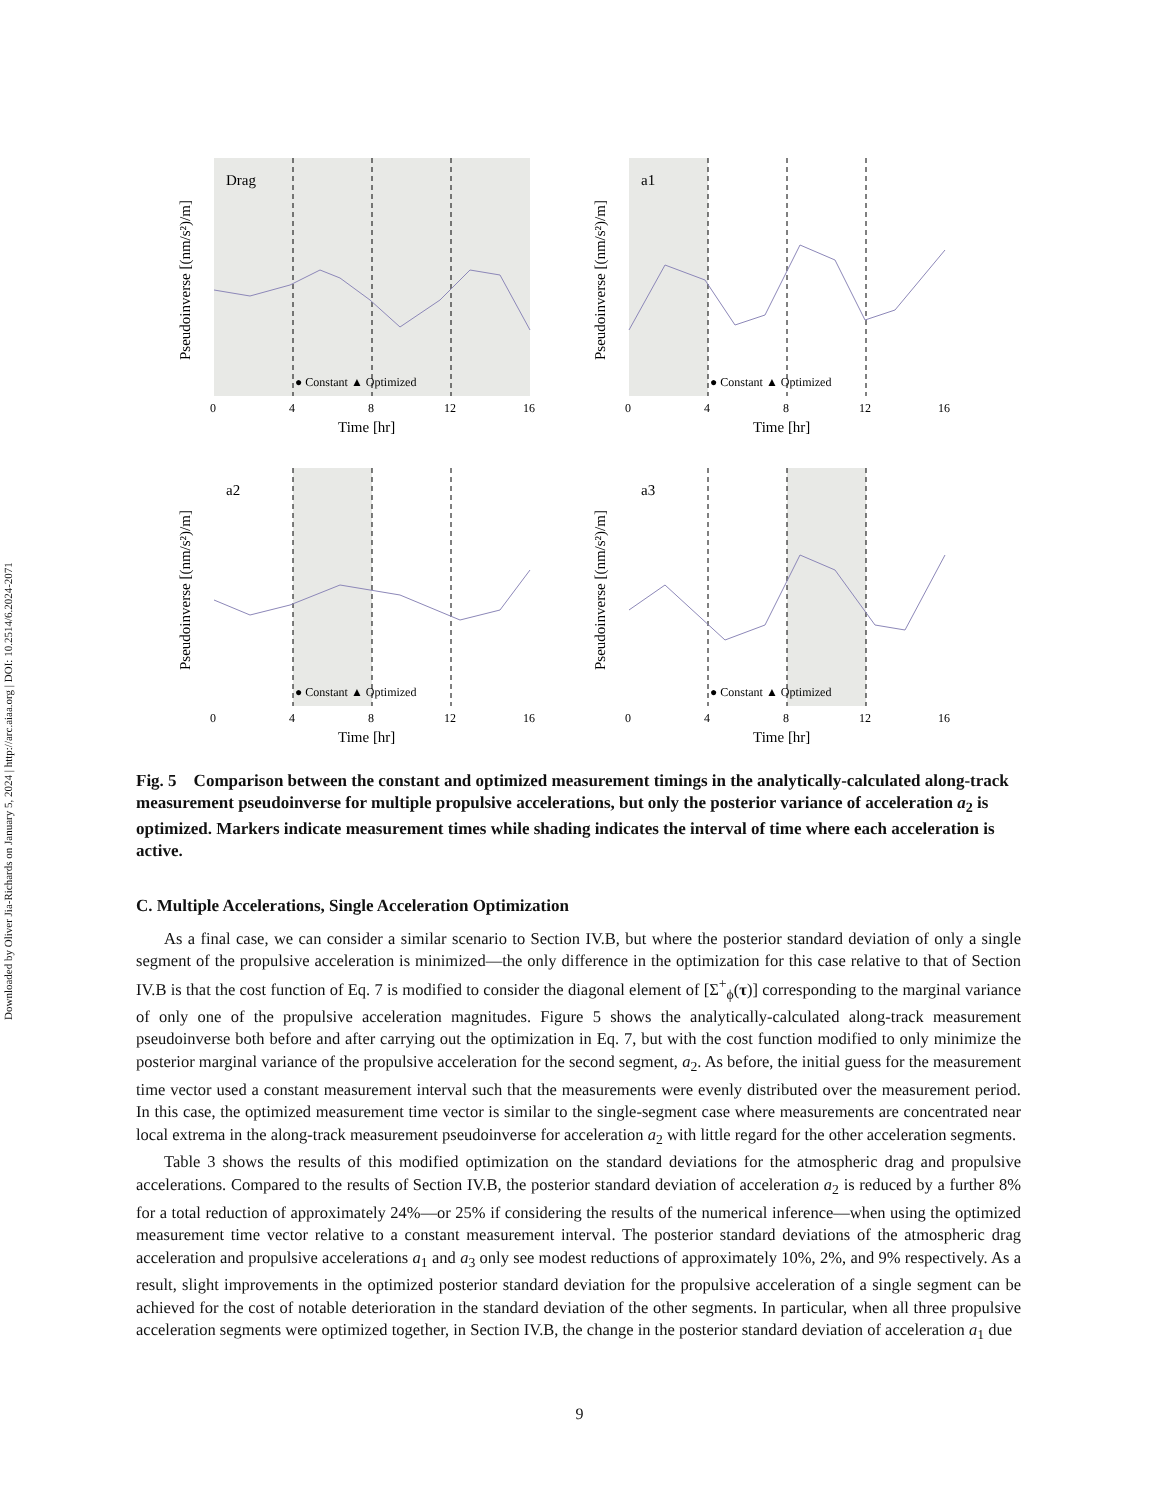Downloaded by Oliver Jia-Richards on January 5, 2024 | http://arc.aiaa.org | DOI: 10.2514/6.2024-2071
Drag
Pseudoinverse [(nm/s²)/m]
Time [hr]
● Constant ▲ Optimized
0
4
8
12
16
a1
Pseudoinverse [(nm/s²)/m]
Time [hr]
● Constant ▲ Optimized
0
4
8
12
16
a2
Pseudoinverse [(nm/s²)/m]
Time [hr]
● Constant ▲ Optimized
0
4
8
12
16
a3
Pseudoinverse [(nm/s²)/m]
Time [hr]
● Constant ▲ Optimized
0
4
8
12
16
Fig. 5 Comparison between the constant and optimized measurement timings in the analytically-calculated along-track measurement pseudoinverse for multiple propulsive accelerations, but only the posterior variance of acceleration a<sub>2</sub> is optimized. Markers indicate measurement times while shading indicates the interval of time where each acceleration is active.
C. Multiple Accelerations, Single Acceleration Optimization
As a final case, we can consider a similar scenario to Section IV.B, but where the posterior standard deviation of only a single segment of the propulsive acceleration is minimized—the only difference in the optimization for this case relative to that of Section IV.B is that the cost function of Eq. 7 is modified to consider the diagonal element of [Σ<sup>+</sup><sub>ϕ</sub>(τ)] corresponding to the marginal variance of only one of the propulsive acceleration magnitudes. Figure 5 shows the analytically-calculated along-track measurement pseudoinverse both before and after carrying out the optimization in Eq. 7, but with the cost function modified to only minimize the posterior marginal variance of the propulsive acceleration for the second segment, a<sub>2</sub>. As before, the initial guess for the measurement time vector used a constant measurement interval such that the measurements were evenly distributed over the measurement period. In this case, the optimized measurement time vector is similar to the single-segment case where measurements are concentrated near local extrema in the along-track measurement pseudoinverse for acceleration a<sub>2</sub> with little regard for the other acceleration segments.
Table 3 shows the results of this modified optimization on the standard deviations for the atmospheric drag and propulsive accelerations. Compared to the results of Section IV.B, the posterior standard deviation of acceleration a<sub>2</sub> is reduced by a further 8% for a total reduction of approximately 24%—or 25% if considering the results of the numerical inference—when using the optimized measurement time vector relative to a constant measurement interval. The posterior standard deviations of the atmospheric drag acceleration and propulsive accelerations a<sub>1</sub> and a<sub>3</sub> only see modest reductions of approximately 10%, 2%, and 9% respectively. As a result, slight improvements in the optimized posterior standard deviation for the propulsive acceleration of a single segment can be achieved for the cost of notable deterioration in the standard deviation of the other segments. In particular, when all three propulsive acceleration segments were optimized together, in Section IV.B, the change in the posterior standard deviation of acceleration a<sub>1</sub> due
9